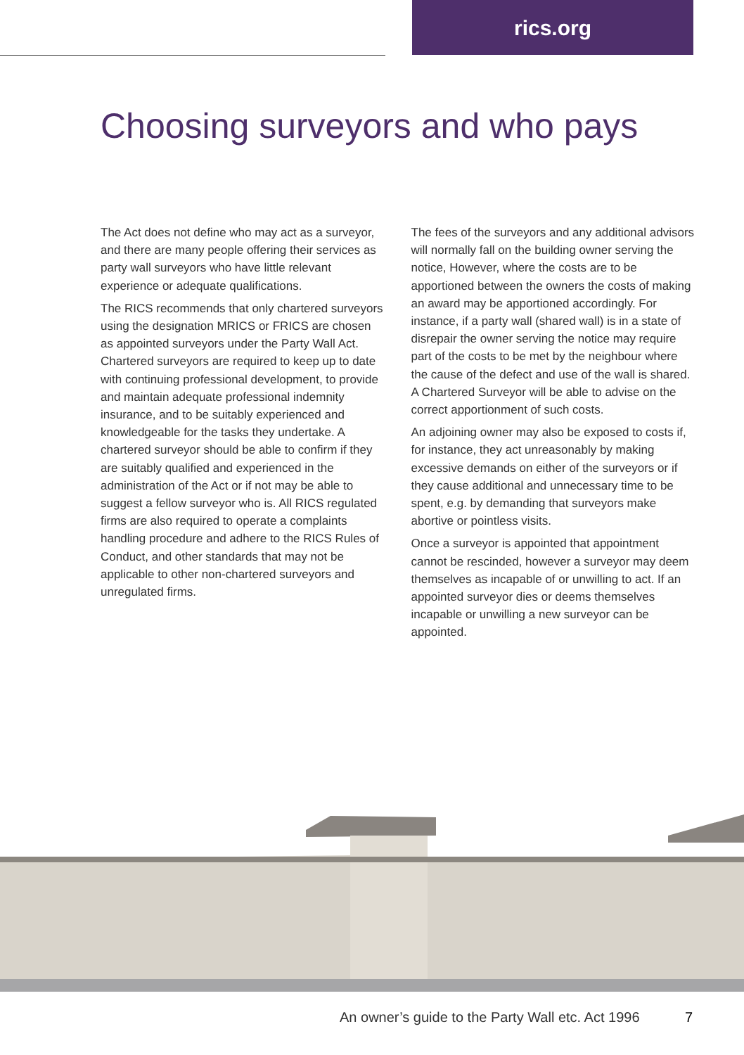rics.org
Choosing surveyors and who pays
The Act does not define who may act as a surveyor, and there are many people offering their services as party wall surveyors who have little relevant experience or adequate qualifications.
The RICS recommends that only chartered surveyors using the designation MRICS or FRICS are chosen as appointed surveyors under the Party Wall Act. Chartered surveyors are required to keep up to date with continuing professional development, to provide and maintain adequate professional indemnity insurance, and to be suitably experienced and knowledgeable for the tasks they undertake. A chartered surveyor should be able to confirm if they are suitably qualified and experienced in the administration of the Act or if not may be able to suggest a fellow surveyor who is. All RICS regulated firms are also required to operate a complaints handling procedure and adhere to the RICS Rules of Conduct, and other standards that may not be applicable to other non-chartered surveyors and unregulated firms.
The fees of the surveyors and any additional advisors will normally fall on the building owner serving the notice, However, where the costs are to be apportioned between the owners the costs of making an award may be apportioned accordingly. For instance, if a party wall (shared wall) is in a state of disrepair the owner serving the notice may require part of the costs to be met by the neighbour where the cause of the defect and use of the wall is shared. A Chartered Surveyor will be able to advise on the correct apportionment of such costs.
An adjoining owner may also be exposed to costs if, for instance, they act unreasonably by making excessive demands on either of the surveyors or if they cause additional and unnecessary time to be spent, e.g. by demanding that surveyors make abortive or pointless visits.
Once a surveyor is appointed that appointment cannot be rescinded, however a surveyor may deem themselves as incapable of or unwilling to act. If an appointed surveyor dies or deems themselves incapable or unwilling a new surveyor can be appointed.
An owner’s guide to the Party Wall etc. Act 1996
7